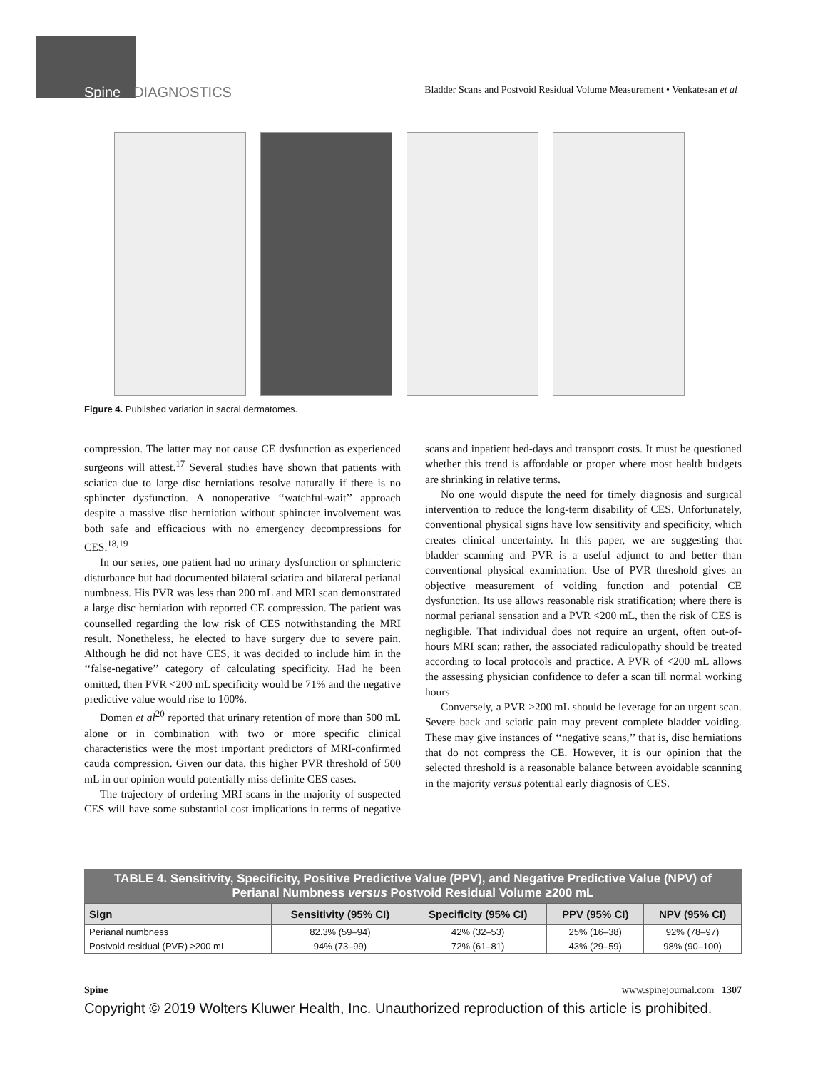Spine DIAGNOSTICS Bladder Scans and Postvoid Residual Volume Measurement • Venkatesan et al
Figure 4. Published variation in sacral dermatomes.
compression. The latter may not cause CE dysfunction as experienced surgeons will attest.<sup>17</sup> Several studies have shown that patients with sciatica due to large disc herniations resolve naturally if there is no sphincter dysfunction. A nonoperative ‘‘watchful-wait’’ approach despite a massive disc herniation without sphincter involvement was both safe and efficacious with no emergency decompressions for CES.<sup>18,19</sup>
In our series, one patient had no urinary dysfunction or sphincteric disturbance but had documented bilateral sciatica and bilateral perianal numbness. His PVR was less than 200 mL and MRI scan demonstrated a large disc herniation with reported CE compression. The patient was counselled regarding the low risk of CES notwithstanding the MRI result. Nonetheless, he elected to have surgery due to severe pain. Although he did not have CES, it was decided to include him in the ‘‘false-negative’’ category of calculating specificity. Had he been omitted, then PVR <200 mL specificity would be 71% and the negative predictive value would rise to 100%.
Domen et al<sup>20</sup> reported that urinary retention of more than 500 mL alone or in combination with two or more specific clinical characteristics were the most important predictors of MRI-confirmed cauda compression. Given our data, this higher PVR threshold of 500 mL in our opinion would potentially miss definite CES cases.
The trajectory of ordering MRI scans in the majority of suspected CES will have some substantial cost implications in terms of negative scans and inpatient bed-days and transport costs. It must be questioned whether this trend is affordable or proper where most health budgets are shrinking in relative terms.
No one would dispute the need for timely diagnosis and surgical intervention to reduce the long-term disability of CES. Unfortunately, conventional physical signs have low sensitivity and specificity, which creates clinical uncertainty. In this paper, we are suggesting that bladder scanning and PVR is a useful adjunct to and better than conventional physical examination. Use of PVR threshold gives an objective measurement of voiding function and potential CE dysfunction. Its use allows reasonable risk stratification; where there is normal perianal sensation and a PVR <200 mL, then the risk of CES is negligible. That individual does not require an urgent, often out-of-hours MRI scan; rather, the associated radiculopathy should be treated according to local protocols and practice. A PVR of <200 mL allows the assessing physician confidence to defer a scan till normal working hours
Conversely, a PVR >200 mL should be leverage for an urgent scan. Severe back and sciatic pain may prevent complete bladder voiding. These may give instances of ‘‘negative scans,’’ that is, disc herniations that do not compress the CE. However, it is our opinion that the selected threshold is a reasonable balance between avoidable scanning in the majority versus potential early diagnosis of CES.
TABLE 4. Sensitivity, Specificity, Positive Predictive Value (PPV), and Negative Predictive Value (NPV) of Perianal Numbness versus Postvoid Residual Volume ≥200 mL
| Sign | Sensitivity (95% CI) | Specificity (95% CI) | PPV (95% CI) | NPV (95% CI) |
| --- | --- | --- | --- | --- |
| Perianal numbness | 82.3% (59–94) | 42% (32–53) | 25% (16–38) | 92% (78–97) |
| Postvoid residual (PVR) ≥200 mL | 94% (73–99) | 72% (61–81) | 43% (29–59) | 98% (90–100) |
Spine www.spinejournal.com 1307
Copyright © 2019 Wolters Kluwer Health, Inc. Unauthorized reproduction of this article is prohibited.